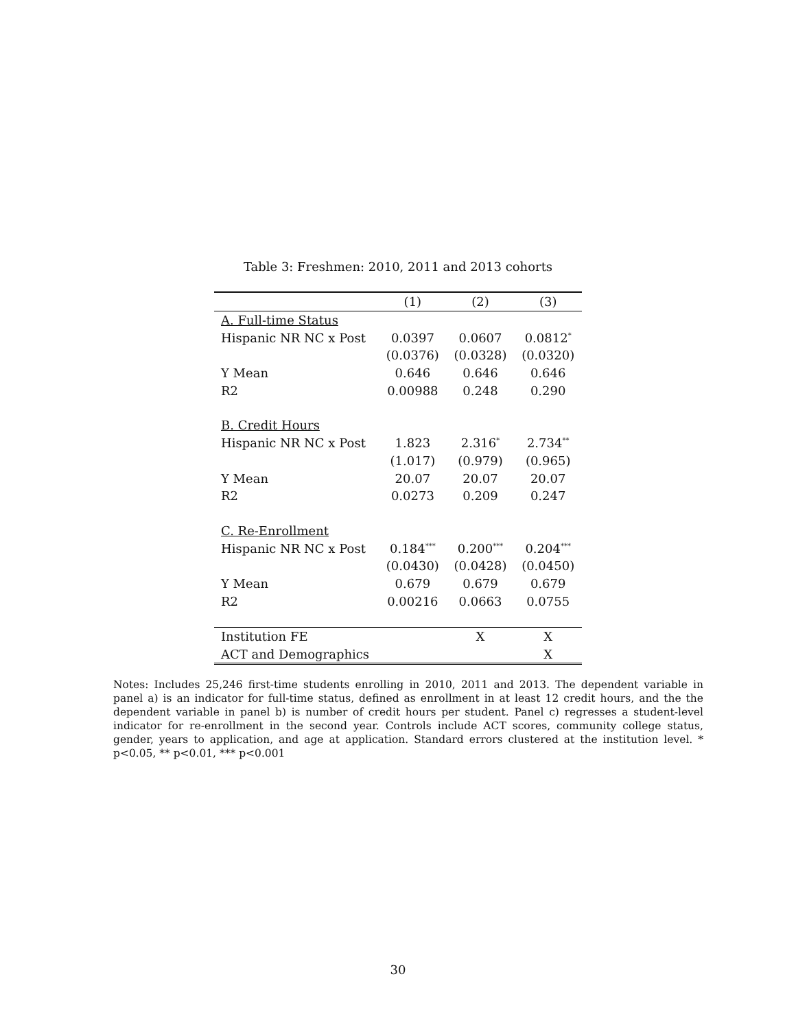Table 3: Freshmen: 2010, 2011 and 2013 cohorts
| | (1) | (2) | (3) |
| --- | --- | --- | --- |
| A. Full-time Status | | | |
| Hispanic NR NC x Post | 0.0397 | 0.0607 | 0.0812<sup>*</sup> |
| | (0.0376) | (0.0328) | (0.0320) |
| Y Mean | 0.646 | 0.646 | 0.646 |
| R2 | 0.00988 | 0.248 | 0.290 |
| B. Credit Hours | | | |
| Hispanic NR NC x Post | 1.823 | 2.316<sup>*</sup> | 2.734<sup>**</sup> |
| | (1.017) | (0.979) | (0.965) |
| Y Mean | 20.07 | 20.07 | 20.07 |
| R2 | 0.0273 | 0.209 | 0.247 |
| C. Re-Enrollment | | | |
| Hispanic NR NC x Post | 0.184<sup>***</sup> | 0.200<sup>***</sup> | 0.204<sup>***</sup> |
| | (0.0430) | (0.0428) | (0.0450) |
| Y Mean | 0.679 | 0.679 | 0.679 |
| R2 | 0.00216 | 0.0663 | 0.0755 |
| Institution FE | | X | X |
| ACT and Demographics | | | X |
Notes: Includes 25,246 first-time students enrolling in 2010, 2011 and 2013. The dependent variable in panel a) is an indicator for full-time status, defined as enrollment in at least 12 credit hours, and the the dependent variable in panel b) is number of credit hours per student. Panel c) regresses a student-level indicator for re-enrollment in the second year. Controls include ACT scores, community college status, gender, years to application, and age at application. Standard errors clustered at the institution level. * p<0.05, ** p<0.01, *** p<0.001
30